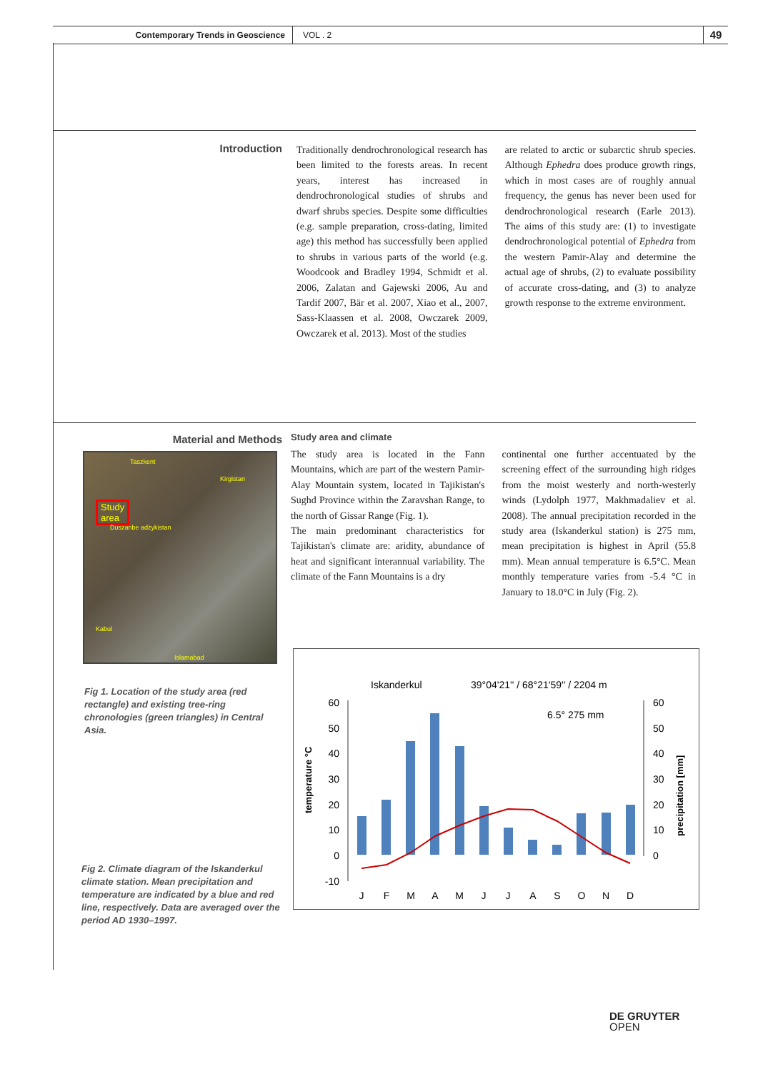Contemporary Trends in Geoscience
VOL . 2
49
Introduction
Traditionally dendrochronological research has been limited to the forests areas. In recent years, interest has increased in dendrochronological studies of shrubs and dwarf shrubs species. Despite some difficulties (e.g. sample preparation, cross-dating, limited age) this method has successfully been applied to shrubs in various parts of the world (e.g. Woodcook and Bradley 1994, Schmidt et al. 2006, Zalatan and Gajewski 2006, Au and Tardif 2007, Bär et al. 2007, Xiao et al., 2007, Sass-Klaassen et al. 2008, Owczarek 2009, Owczarek et al. 2013). Most of the studies
are related to arctic or subarctic shrub species. Although Ephedra does produce growth rings, which in most cases are of roughly annual frequency, the genus has never been used for dendrochronological research (Earle 2013). The aims of this study are: (1) to investigate dendrochronological potential of Ephedra from the western Pamir-Alay and determine the actual age of shrubs, (2) to evaluate possibility of accurate cross-dating, and (3) to analyze growth response to the extreme environment.
Material and Methods
Taszkent
Kirgistan
Study
area
Duszanbe adżykistan
Kabul
Islamabad
Fig 1. Location of the study area (red rectangle) and existing tree-ring chronologies (green triangles) in Central Asia.
Fig 2. Climate diagram of the Iskanderkul climate station. Mean precipitation and temperature are indicated by a blue and red line, respectively. Data are averaged over the period AD 1930–1997.
Study area and climate
The study area is located in the Fann Mountains, which are part of the western Pamir-Alay Mountain system, located in Tajikistan's Sughd Province within the Zaravshan Range, to the north of Gissar Range (Fig. 1).
The main predominant characteristics for Tajikistan's climate are: aridity, abundance of heat and significant interannual variability. The climate of the Fann Mountains is a dry
continental one further accentuated by the screening effect of the surrounding high ridges from the moist westerly and north-westerly winds (Lydolph 1977, Makhmadaliev et al. 2008). The annual precipitation recorded in the study area (Iskanderkul station) is 275 mm, mean precipitation is highest in April (55.8 mm). Mean annual temperature is 6.5°C. Mean monthly temperature varies from -5.4 °C in January to 18.0°C in July (Fig. 2).
Iskanderkul
39°04'21'' / 68°21'59'' / 2204 m
6.5° 275 mm
60
50
40
30
20
10
0
-10
60
50
40
30
20
10
0
temperature °C
precipitation [mm]
J
F
M
A
M
J
J
A
S
O
N
D
DE GRUYTER
OPEN